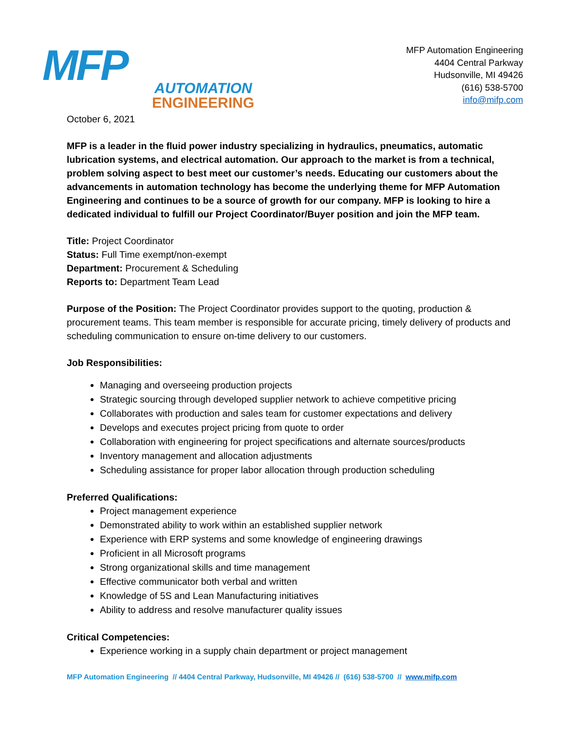MFP
AUTOMATION
ENGINEERING
MFP Automation Engineering
4404 Central Parkway
Hudsonville, MI 49426
(616) 538-5700
info@mifp.com
October 6, 2021
MFP is a leader in the fluid power industry specializing in hydraulics, pneumatics, automatic lubrication systems, and electrical automation. Our approach to the market is from a technical, problem solving aspect to best meet our customer’s needs. Educating our customers about the advancements in automation technology has become the underlying theme for MFP Automation Engineering and continues to be a source of growth for our company. MFP is looking to hire a dedicated individual to fulfill our Project Coordinator/Buyer position and join the MFP team.
Title: Project Coordinator
Status: Full Time exempt/non-exempt
Department: Procurement & Scheduling
Reports to: Department Team Lead
Purpose of the Position: The Project Coordinator provides support to the quoting, production & procurement teams. This team member is responsible for accurate pricing, timely delivery of products and scheduling communication to ensure on-time delivery to our customers.
Job Responsibilities:
Managing and overseeing production projects
Strategic sourcing through developed supplier network to achieve competitive pricing
Collaborates with production and sales team for customer expectations and delivery
Develops and executes project pricing from quote to order
Collaboration with engineering for project specifications and alternate sources/products
Inventory management and allocation adjustments
Scheduling assistance for proper labor allocation through production scheduling
Preferred Qualifications:
Project management experience
Demonstrated ability to work within an established supplier network
Experience with ERP systems and some knowledge of engineering drawings
Proficient in all Microsoft programs
Strong organizational skills and time management
Effective communicator both verbal and written
Knowledge of 5S and Lean Manufacturing initiatives
Ability to address and resolve manufacturer quality issues
Critical Competencies:
Experience working in a supply chain department or project management
MFP Automation Engineering // 4404 Central Parkway, Hudsonville, MI 49426 // (616) 538-5700 // www.mifp.com